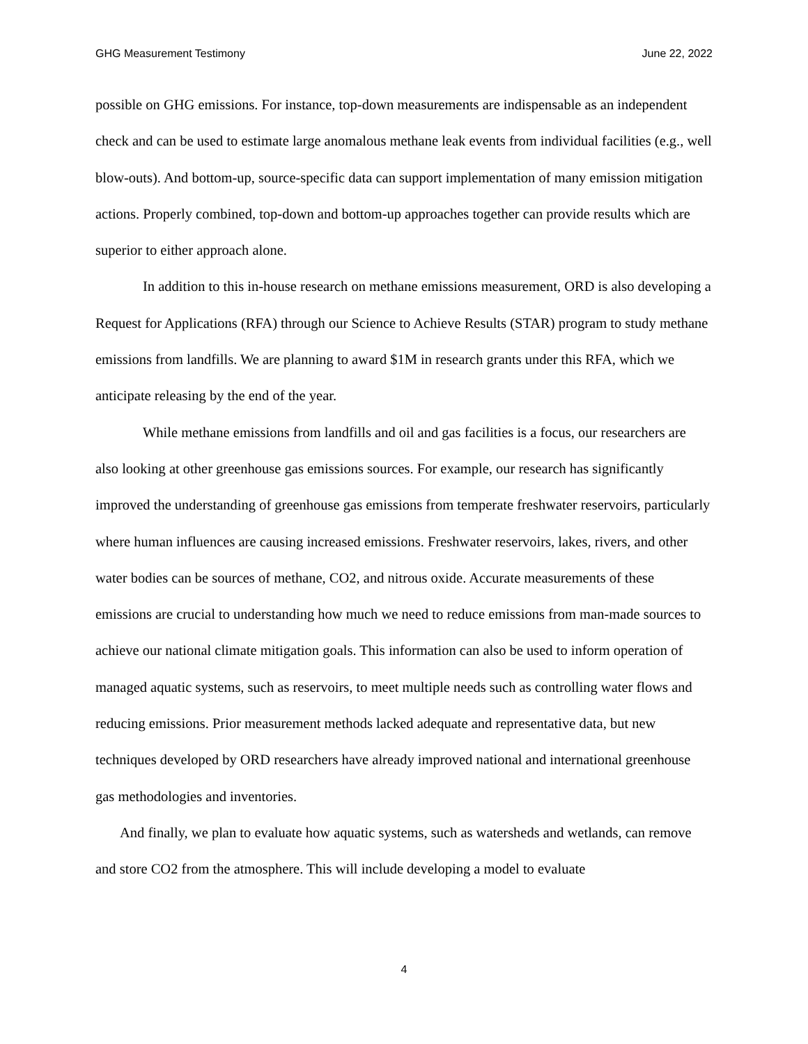GHG Measurement Testimony June 22, 2022
possible on GHG emissions. For instance, top-down measurements are indispensable as an independent check and can be used to estimate large anomalous methane leak events from individual facilities (e.g., well blow-outs). And bottom-up, source-specific data can support implementation of many emission mitigation actions. Properly combined, top-down and bottom-up approaches together can provide results which are superior to either approach alone.
In addition to this in-house research on methane emissions measurement, ORD is also developing a Request for Applications (RFA) through our Science to Achieve Results (STAR) program to study methane emissions from landfills. We are planning to award $1M in research grants under this RFA, which we anticipate releasing by the end of the year.
While methane emissions from landfills and oil and gas facilities is a focus, our researchers are also looking at other greenhouse gas emissions sources. For example, our research has significantly improved the understanding of greenhouse gas emissions from temperate freshwater reservoirs, particularly where human influences are causing increased emissions. Freshwater reservoirs, lakes, rivers, and other water bodies can be sources of methane, CO2, and nitrous oxide. Accurate measurements of these emissions are crucial to understanding how much we need to reduce emissions from man-made sources to achieve our national climate mitigation goals. This information can also be used to inform operation of managed aquatic systems, such as reservoirs, to meet multiple needs such as controlling water flows and reducing emissions. Prior measurement methods lacked adequate and representative data, but new techniques developed by ORD researchers have already improved national and international greenhouse gas methodologies and inventories.
And finally, we plan to evaluate how aquatic systems, such as watersheds and wetlands, can remove and store CO2 from the atmosphere. This will include developing a model to evaluate
4